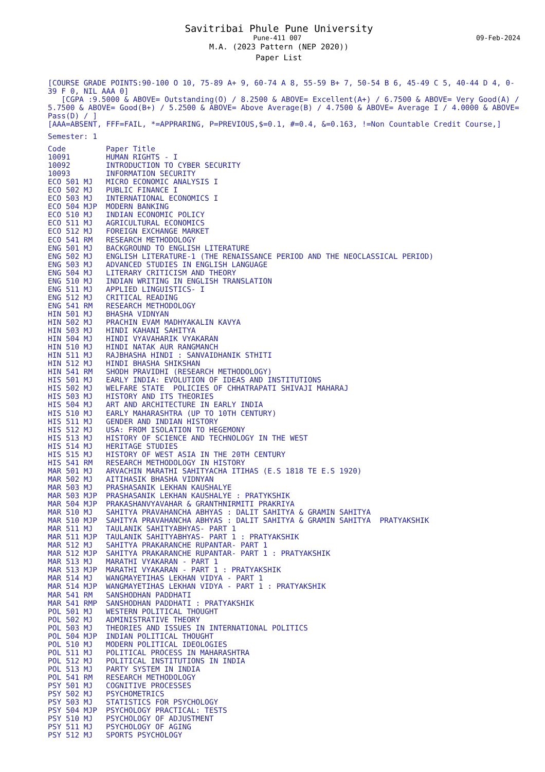Savitribai Phule Pune University
Pune-411 007 09-Feb-2024
M.A. (2023 Pattern (NEP 2020))
Paper List
[COURSE GRADE POINTS:90-100 O 10, 75-89 A+ 9, 60-74 A 8, 55-59 B+ 7, 50-54 B 6, 45-49 C 5, 40-44 D 4, 0-39 F 0, NIL AAA 0]
[CGPA :9.5000 & ABOVE= Outstanding(O) / 8.2500 & ABOVE= Excellent(A+) / 6.7500 & ABOVE= Very Good(A) / 5.7500 & ABOVE= Good(B+) / 5.2500 & ABOVE= Above Average(B) / 4.7500 & ABOVE= Average I / 4.0000 & ABOVE= Pass(D) / ]
[AAA=ABSENT, FFF=FAIL, *=APPRARING, P=PREVIOUS,$=0.1, #=0.4, &=0.163, !=Non Countable Credit Course,]
Semester: 1
| Code | Paper Title |
| --- | --- |
| 10091 | HUMAN RIGHTS - I |
| 10092 | INTRODUCTION TO CYBER SECURITY |
| 10093 | INFORMATION SECURITY |
| ECO 501 MJ | MICRO ECONOMIC ANALYSIS I |
| ECO 502 MJ | PUBLIC FINANCE I |
| ECO 503 MJ | INTERNATIONAL ECONOMICS I |
| ECO 504 MJP | MODERN BANKING |
| ECO 510 MJ | INDIAN ECONOMIC POLICY |
| ECO 511 MJ | AGRICULTURAL ECONOMICS |
| ECO 512 MJ | FOREIGN EXCHANGE MARKET |
| ECO 541 RM | RESEARCH METHODOLOGY |
| ENG 501 MJ | BACKGROUND TO ENGLISH LITERATURE |
| ENG 502 MJ | ENGLISH LITERATURE-1 (THE RENAISSANCE PERIOD AND THE NEOCLASSICAL PERIOD) |
| ENG 503 MJ | ADVANCED STUDIES IN ENGLISH LANGUAGE |
| ENG 504 MJ | LITERARY CRITICISM AND THEORY |
| ENG 510 MJ | INDIAN WRITING IN ENGLISH TRANSLATION |
| ENG 511 MJ | APPLIED LINGUISTICS- I |
| ENG 512 MJ | CRITICAL READING |
| ENG 541 RM | RESEARCH METHODOLOGY |
| HIN 501 MJ | BHASHA VIDNYAN |
| HIN 502 MJ | PRACHIN EVAM MADHYAKALIN KAVYA |
| HIN 503 MJ | HINDI KAHANI SAHITYA |
| HIN 504 MJ | HINDI VYAVAHARIK VYAKARAN |
| HIN 510 MJ | HINDI NATAK AUR RANGMANCH |
| HIN 511 MJ | RAJBHASHA HINDI : SANVAIDHANIK STHITI |
| HIN 512 MJ | HINDI BHASHA SHIKSHAN |
| HIN 541 RM | SHODH PRAVIDHI (RESEARCH METHODOLOGY) |
| HIS 501 MJ | EARLY INDIA: EVOLUTION OF IDEAS AND INSTITUTIONS |
| HIS 502 MJ | WELFARE STATE POLICIES OF CHHATRAPATI SHIVAJI MAHARAJ |
| HIS 503 MJ | HISTORY AND ITS THEORIES |
| HIS 504 MJ | ART AND ARCHITECTURE IN EARLY INDIA |
| HIS 510 MJ | EARLY MAHARASHTRA (UP TO 10TH CENTURY) |
| HIS 511 MJ | GENDER AND INDIAN HISTORY |
| HIS 512 MJ | USA: FROM ISOLATION TO HEGEMONY |
| HIS 513 MJ | HISTORY OF SCIENCE AND TECHNOLOGY IN THE WEST |
| HIS 514 MJ | HERITAGE STUDIES |
| HIS 515 MJ | HISTORY OF WEST ASIA IN THE 20TH CENTURY |
| HIS 541 RM | RESEARCH METHODOLOGY IN HISTORY |
| MAR 501 MJ | ARVACHIN MARATHI SAHITYACHA ITIHAS (E.S 1818 TE E.S 1920) |
| MAR 502 MJ | AITIHASIK BHASHA VIDNYAN |
| MAR 503 MJ | PRASHASANIK LEKHAN KAUSHALYE |
| MAR 503 MJP | PRASHASANIK LEKHAN KAUSHALYE : PRATYKSHIK |
| MAR 504 MJP | PRAKASHANVYAVAHAR & GRANTHNIRMITI PRAKRIYA |
| MAR 510 MJ | SAHITYA PRAVAHANCHA ABHYAS : DALIT SAHITYA & GRAMIN SAHITYA |
| MAR 510 MJP | SAHITYA PRAVAHANCHA ABHYAS : DALIT SAHITYA & GRAMIN SAHITYA PRATYAKSHIK |
| MAR 511 MJ | TAULANIK SAHITYABHYAS- PART 1 |
| MAR 511 MJP | TAULANIK SAHITYABHYAS- PART 1 : PRATYAKSHIK |
| MAR 512 MJ | SAHITYA PRAKARANCHE RUPANTAR- PART 1 |
| MAR 512 MJP | SAHITYA PRAKARANCHE RUPANTAR- PART 1 : PRATYAKSHIK |
| MAR 513 MJ | MARATHI VYAKARAN - PART 1 |
| MAR 513 MJP | MARATHI VYAKARAN - PART 1 : PRATYAKSHIK |
| MAR 514 MJ | WANGMAYETIHAS LEKHAN VIDYA - PART 1 |
| MAR 514 MJP | WANGMAYETIHAS LEKHAN VIDYA - PART 1 : PRATYAKSHIK |
| MAR 541 RM | SANSHODHAN PADDHATI |
| MAR 541 RMP | SANSHODHAN PADDHATI : PRATYAKSHIK |
| POL 501 MJ | WESTERN POLITICAL THOUGHT |
| POL 502 MJ | ADMINISTRATIVE THEORY |
| POL 503 MJ | THEORIES AND ISSUES IN INTERNATIONAL POLITICS |
| POL 504 MJP | INDIAN POLITICAL THOUGHT |
| POL 510 MJ | MODERN POLITICAL IDEOLOGIES |
| POL 511 MJ | POLITICAL PROCESS IN MAHARASHTRA |
| POL 512 MJ | POLITICAL INSTITUTIONS IN INDIA |
| POL 513 MJ | PARTY SYSTEM IN INDIA |
| POL 541 RM | RESEARCH METHODOLOGY |
| PSY 501 MJ | COGNITIVE PROCESSES |
| PSY 502 MJ | PSYCHOMETRICS |
| PSY 503 MJ | STATISTICS FOR PSYCHOLOGY |
| PSY 504 MJP | PSYCHOLOGY PRACTICAL: TESTS |
| PSY 510 MJ | PSYCHOLOGY OF ADJUSTMENT |
| PSY 511 MJ | PSYCHOLOGY OF AGING |
| PSY 512 MJ | SPORTS PSYCHOLOGY |